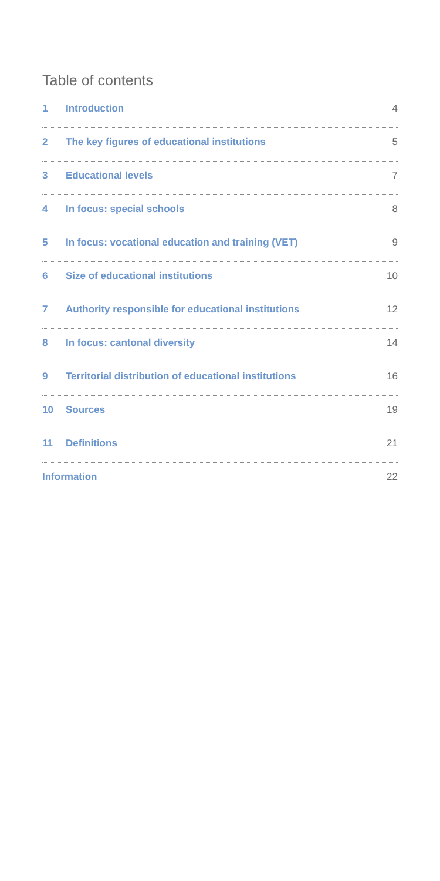Table of contents
1 Introduction 4
2 The key figures of educational institutions 5
3 Educational levels 7
4 In focus: special schools 8
5 In focus: vocational education and training (VET) 9
6 Size of educational institutions 10
7 Authority responsible for educational institutions 12
8 In focus: cantonal diversity 14
9 Territorial distribution of educational institutions 16
10 Sources 19
11 Definitions 21
Information 22